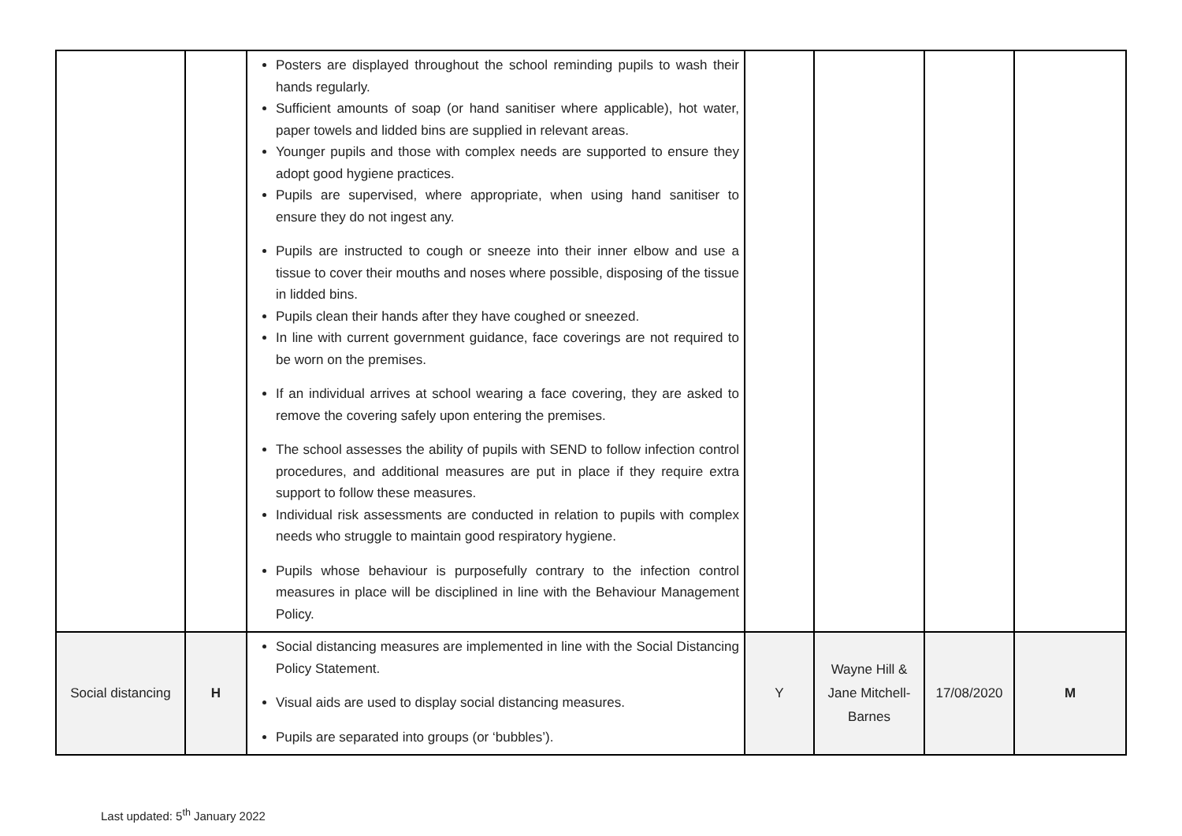| | | Posters are displayed throughout the school reminding pupils to wash their hands regularly. Sufficient amounts of soap (or hand sanitiser where applicable), hot water, paper towels and lidded bins are supplied in relevant areas. Younger pupils and those with complex needs are supported to ensure they adopt good hygiene practices. Pupils are supervised, where appropriate, when using hand sanitiser to ensure they do not ingest any. Pupils are instructed to cough or sneeze into their inner elbow and use a tissue to cover their mouths and noses where possible, disposing of the tissue in lidded bins. Pupils clean their hands after they have coughed or sneezed. In line with current government guidance, face coverings are not required to be worn on the premises. If an individual arrives at school wearing a face covering, they are asked to remove the covering safely upon entering the premises. The school assesses the ability of pupils with SEND to follow infection control procedures, and additional measures are put in place if they require extra support to follow these measures. Individual risk assessments are conducted in relation to pupils with complex needs who struggle to maintain good respiratory hygiene. Pupils whose behaviour is purposefully contrary to the infection control measures in place will be disciplined in line with the Behaviour Management Policy. | | | | |
| Social distancing | H | Social distancing measures are implemented in line with the Social Distancing Policy Statement. Visual aids are used to display social distancing measures. Pupils are separated into groups (or ‘bubbles’). | Y | Wayne Hill & Jane Mitchell- Barnes | 17/08/2020 | M |
Last updated: 5<sup>th</sup> January 2022